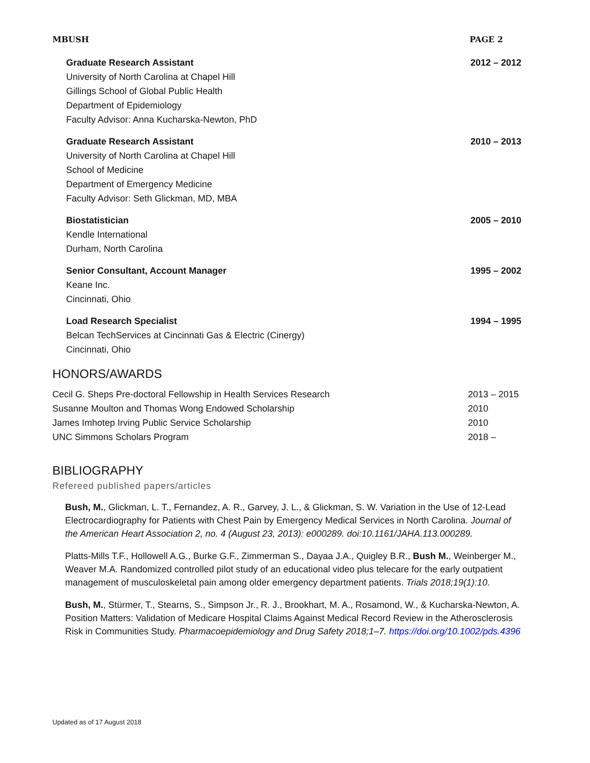MBUSH PAGE 2
Graduate Research Assistant
University of North Carolina at Chapel Hill
Gillings School of Global Public Health
Department of Epidemiology
Faculty Advisor: Anna Kucharska-Newton, PhD
2012 – 2012
Graduate Research Assistant
University of North Carolina at Chapel Hill
School of Medicine
Department of Emergency Medicine
Faculty Advisor: Seth Glickman, MD, MBA
2010 – 2013
Biostatistician
Kendle International
Durham, North Carolina
2005 – 2010
Senior Consultant, Account Manager
Keane Inc.
Cincinnati, Ohio
1995 – 2002
Load Research Specialist
Belcan TechServices at Cincinnati Gas & Electric (Cinergy)
Cincinnati, Ohio
1994 – 1995
HONORS/AWARDS
Cecil G. Sheps Pre-doctoral Fellowship in Health Services Research 2013 – 2015
Susanne Moulton and Thomas Wong Endowed Scholarship 2010
James Imhotep Irving Public Service Scholarship 2010
UNC Simmons Scholars Program 2018 –
BIBLIOGRAPHY
Refereed published papers/articles
Bush, M., Glickman, L. T., Fernandez, A. R., Garvey, J. L., & Glickman, S. W. Variation in the Use of 12-Lead Electrocardiography for Patients with Chest Pain by Emergency Medical Services in North Carolina. Journal of the American Heart Association 2, no. 4 (August 23, 2013): e000289. doi:10.1161/JAHA.113.000289.
Platts-Mills T.F., Hollowell A.G., Burke G.F., Zimmerman S., Dayaa J.A., Quigley B.R., Bush M., Weinberger M., Weaver M.A. Randomized controlled pilot study of an educational video plus telecare for the early outpatient management of musculoskeletal pain among older emergency department patients. Trials 2018;19(1):10.
Bush, M., Stürmer, T., Stearns, S., Simpson Jr., R. J., Brookhart, M. A., Rosamond, W., & Kucharska-Newton, A. Position Matters: Validation of Medicare Hospital Claims Against Medical Record Review in the Atherosclerosis Risk in Communities Study. Pharmacoepidemiology and Drug Safety 2018;1–7. https://doi.org/10.1002/pds.4396
Updated as of 17 August 2018